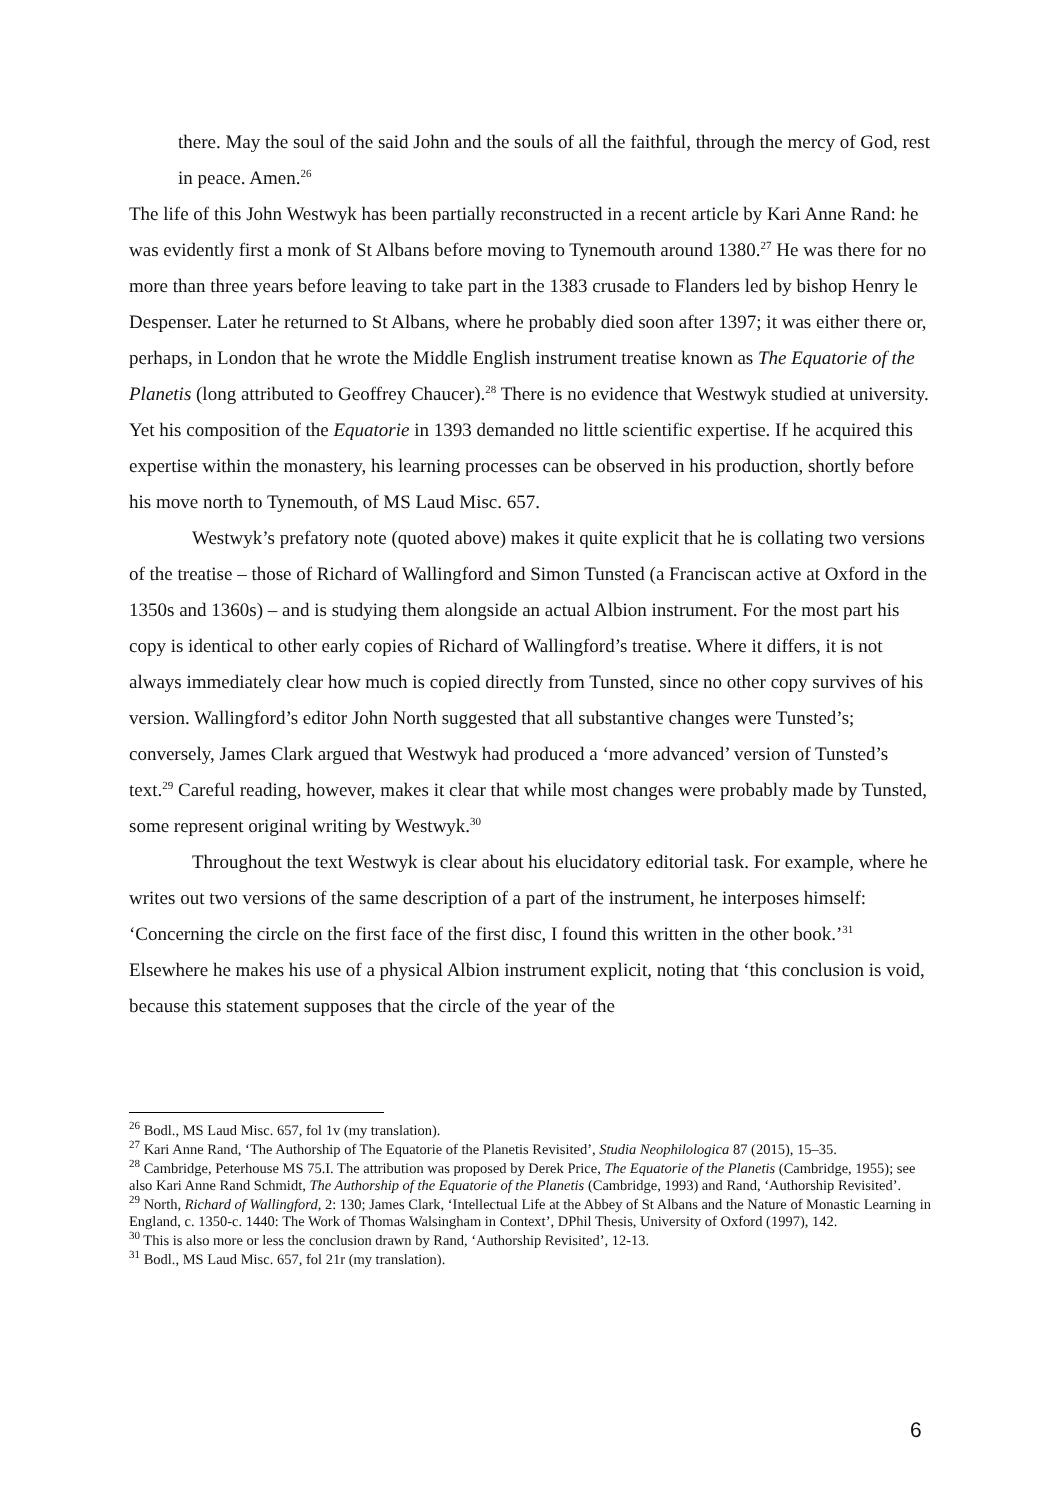there. May the soul of the said John and the souls of all the faithful, through the mercy of God, rest in peace. Amen.<sup>26</sup>
The life of this John Westwyk has been partially reconstructed in a recent article by Kari Anne Rand: he was evidently first a monk of St Albans before moving to Tynemouth around 1380.<sup>27</sup> He was there for no more than three years before leaving to take part in the 1383 crusade to Flanders led by bishop Henry le Despenser. Later he returned to St Albans, where he probably died soon after 1397; it was either there or, perhaps, in London that he wrote the Middle English instrument treatise known as The Equatorie of the Planetis (long attributed to Geoffrey Chaucer).<sup>28</sup> There is no evidence that Westwyk studied at university. Yet his composition of the Equatorie in 1393 demanded no little scientific expertise. If he acquired this expertise within the monastery, his learning processes can be observed in his production, shortly before his move north to Tynemouth, of MS Laud Misc. 657.
Westwyk’s prefatory note (quoted above) makes it quite explicit that he is collating two versions of the treatise – those of Richard of Wallingford and Simon Tunsted (a Franciscan active at Oxford in the 1350s and 1360s) – and is studying them alongside an actual Albion instrument. For the most part his copy is identical to other early copies of Richard of Wallingford’s treatise. Where it differs, it is not always immediately clear how much is copied directly from Tunsted, since no other copy survives of his version. Wallingford’s editor John North suggested that all substantive changes were Tunsted’s; conversely, James Clark argued that Westwyk had produced a ‘more advanced’ version of Tunsted’s text.<sup>29</sup> Careful reading, however, makes it clear that while most changes were probably made by Tunsted, some represent original writing by Westwyk.<sup>30</sup>
Throughout the text Westwyk is clear about his elucidatory editorial task. For example, where he writes out two versions of the same description of a part of the instrument, he interposes himself: ‘Concerning the circle on the first face of the first disc, I found this written in the other book.’<sup>31</sup> Elsewhere he makes his use of a physical Albion instrument explicit, noting that ‘this conclusion is void, because this statement supposes that the circle of the year of the
<sup>26</sup> Bodl., MS Laud Misc. 657, fol 1v (my translation).
<sup>27</sup> Kari Anne Rand, ‘The Authorship of The Equatorie of the Planetis Revisited’, Studia Neophilologica 87 (2015), 15–35.
<sup>28</sup> Cambridge, Peterhouse MS 75.I. The attribution was proposed by Derek Price, The Equatorie of the Planetis (Cambridge, 1955); see also Kari Anne Rand Schmidt, The Authorship of the Equatorie of the Planetis (Cambridge, 1993) and Rand, ‘Authorship Revisited’.
<sup>29</sup> North, Richard of Wallingford, 2: 130; James Clark, ‘Intellectual Life at the Abbey of St Albans and the Nature of Monastic Learning in England, c. 1350-c. 1440: The Work of Thomas Walsingham in Context’, DPhil Thesis, University of Oxford (1997), 142.
<sup>30</sup> This is also more or less the conclusion drawn by Rand, ‘Authorship Revisited’, 12-13.
<sup>31</sup> Bodl., MS Laud Misc. 657, fol 21r (my translation).
6